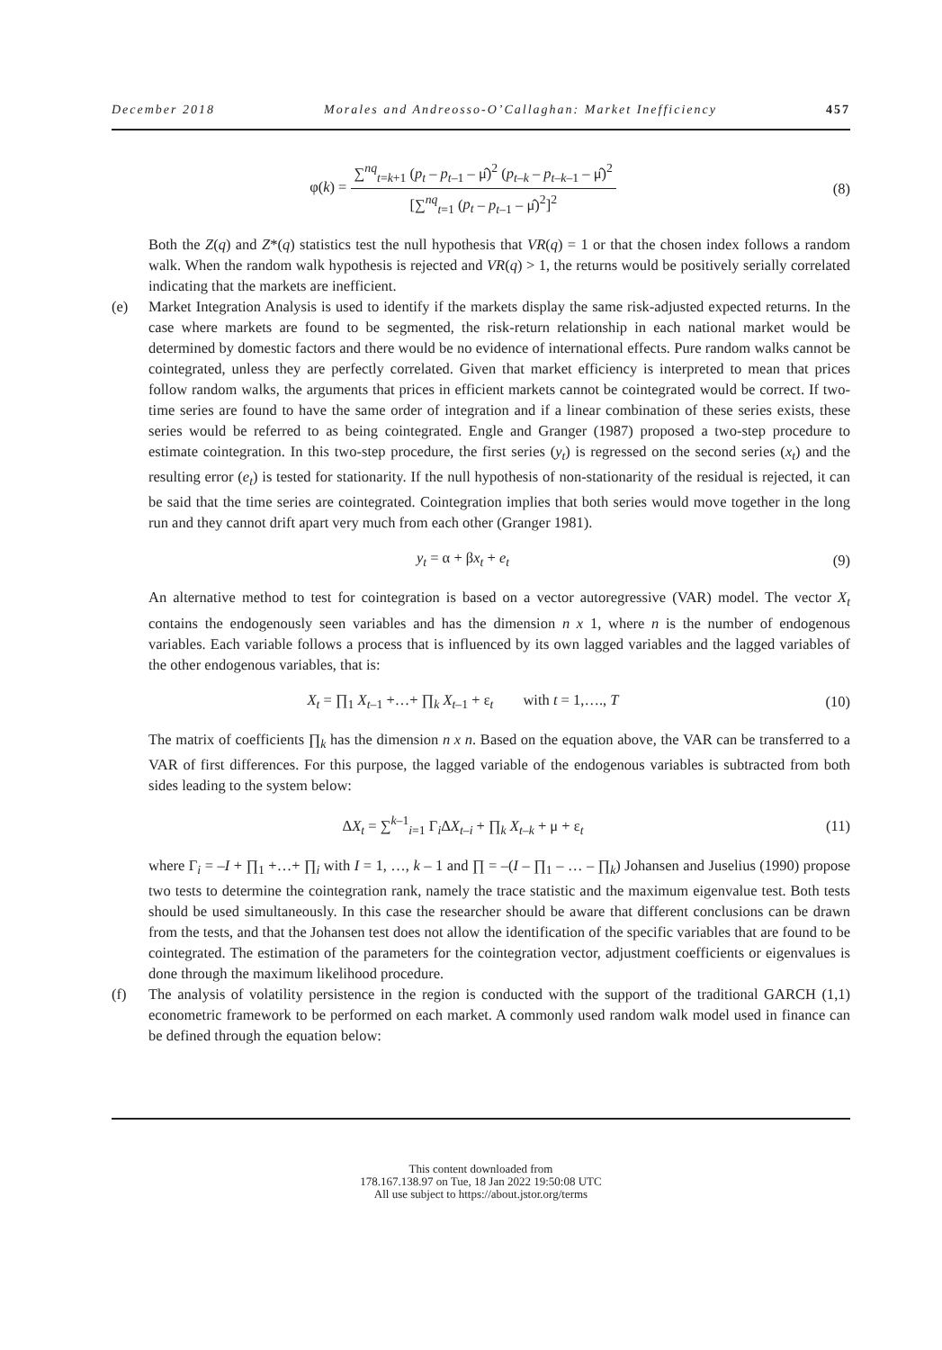December 2018 Morales and Andreosso-O’Callaghan: Market Inefficiency 457
φ(k) =
∑<sup>nq</sup><sub>t=k+1</sub> (p<sub>t</sub> – p<sub>t–1</sub> – μ̂)<sup>2</sup> (p<sub>t–k</sub> – p<sub>t–k–1</sub> – μ̂)<sup>2</sup>
[∑<sup>nq</sup><sub>t=1</sub> (p<sub>t</sub> – p<sub>t–1</sub> – μ̂)<sup>2</sup>]<sup>2</sup>
(8)
Both the Z(q) and Z*(q) statistics test the null hypothesis that VR(q) = 1 or that the chosen index follows a random walk. When the random walk hypothesis is rejected and VR(q) > 1, the returns would be positively serially correlated indicating that the markets are inefficient.
(e) Market Integration Analysis is used to identify if the markets display the same risk-adjusted expected returns. In the case where markets are found to be segmented, the risk-return relationship in each national market would be determined by domestic factors and there would be no evidence of international effects. Pure random walks cannot be cointegrated, unless they are perfectly correlated. Given that market efficiency is interpreted to mean that prices follow random walks, the arguments that prices in efficient markets cannot be cointegrated would be correct. If two-time series are found to have the same order of integration and if a linear combination of these series exists, these series would be referred to as being cointegrated. Engle and Granger (1987) proposed a two-step procedure to estimate cointegration. In this two-step procedure, the first series (y<sub>t</sub>) is regressed on the second series (x<sub>t</sub>) and the resulting error (e<sub>t</sub>) is tested for stationarity. If the null hypothesis of non-stationarity of the residual is rejected, it can be said that the time series are cointegrated. Cointegration implies that both series would move together in the long run and they cannot drift apart very much from each other (Granger 1981).
y<sub>t</sub> = α + βx<sub>t</sub> + e<sub>t</sub> (9)
An alternative method to test for cointegration is based on a vector autoregressive (VAR) model. The vector X<sub>t</sub> contains the endogenously seen variables and has the dimension n x 1, where n is the number of endogenous variables. Each variable follows a process that is influenced by its own lagged variables and the lagged variables of the other endogenous variables, that is:
X<sub>t</sub> = ∏<sub>1</sub> X<sub>t–1</sub> +…+ ∏<sub>k</sub> X<sub>t–1</sub> + ε<sub>t</sub> with t = 1,…., T
(10)
The matrix of coefficients ∏<sub>k</sub> has the dimension n x n. Based on the equation above, the VAR can be transferred to a VAR of first differences. For this purpose, the lagged variable of the endogenous variables is subtracted from both sides leading to the system below:
ΔX<sub>t</sub> = ∑<sup>k–1</sup><sub>i=1</sub> Γ<sub>i</sub>ΔX<sub>t–i</sub> + ∏<sub>k</sub> X<sub>t–k</sub> + μ + ε<sub>t</sub>
(11)
where Γ<sub>i</sub> = –I + ∏<sub>1</sub> +…+ ∏<sub>i</sub> with I = 1, …, k – 1 and ∏ = –(I – ∏<sub>1</sub> – … – ∏<sub>k</sub>) Johansen and Juselius (1990) propose two tests to determine the cointegration rank, namely the trace statistic and the maximum eigenvalue test. Both tests should be used simultaneously. In this case the researcher should be aware that different conclusions can be drawn from the tests, and that the Johansen test does not allow the identification of the specific variables that are found to be cointegrated. The estimation of the parameters for the cointegration vector, adjustment coefficients or eigenvalues is done through the maximum likelihood procedure.
(f) The analysis of volatility persistence in the region is conducted with the support of the traditional GARCH (1,1) econometric framework to be performed on each market. A commonly used random walk model used in finance can be defined through the equation below:
This content downloaded from
178.167.138.97 on Tue, 18 Jan 2022 19:50:08 UTC
All use subject to https://about.jstor.org/terms